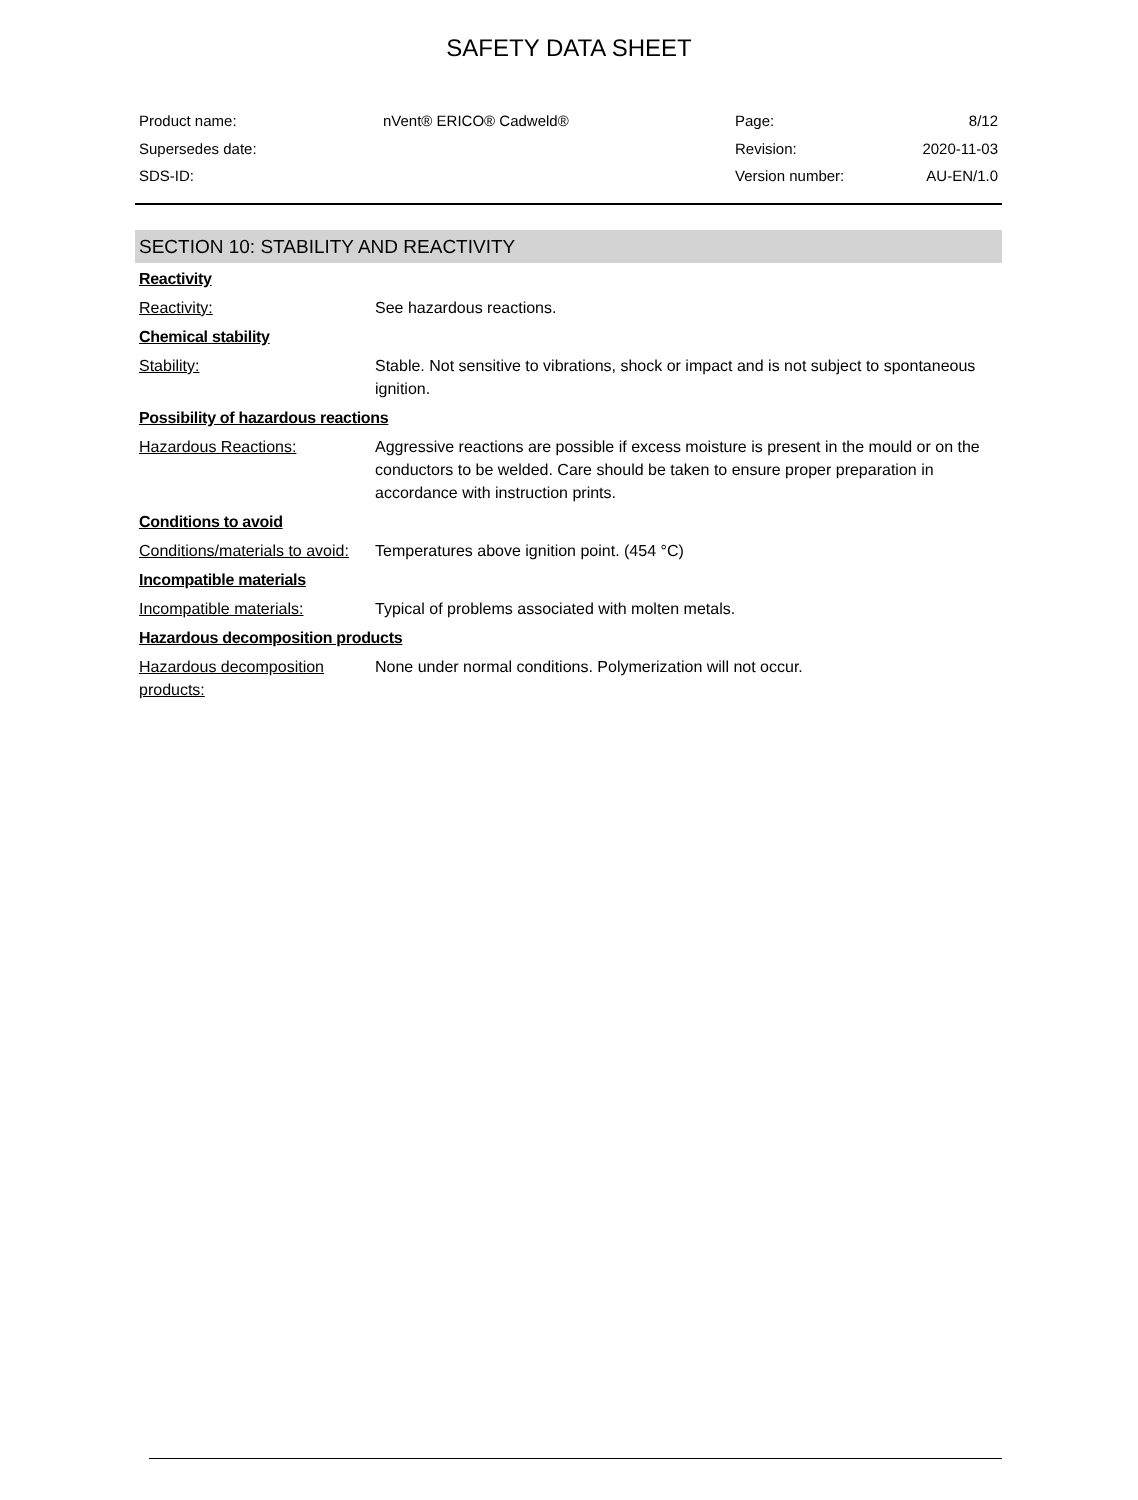SAFETY DATA SHEET
Product name: nVent® ERICO® Cadweld® Page: 8/12
Supersedes date: Revision: 2020-11-03
SDS-ID: Version number: AU-EN/1.0
SECTION 10: STABILITY AND REACTIVITY
Reactivity
Reactivity: See hazardous reactions.
Chemical stability
Stability: Stable. Not sensitive to vibrations, shock or impact and is not subject to spontaneous ignition.
Possibility of hazardous reactions
Hazardous Reactions: Aggressive reactions are possible if excess moisture is present in the mould or on the conductors to be welded. Care should be taken to ensure proper preparation in accordance with instruction prints.
Conditions to avoid
Conditions/materials to avoid: Temperatures above ignition point. (454 °C)
Incompatible materials
Incompatible materials: Typical of problems associated with molten metals.
Hazardous decomposition products
Hazardous decomposition products: None under normal conditions. Polymerization will not occur.